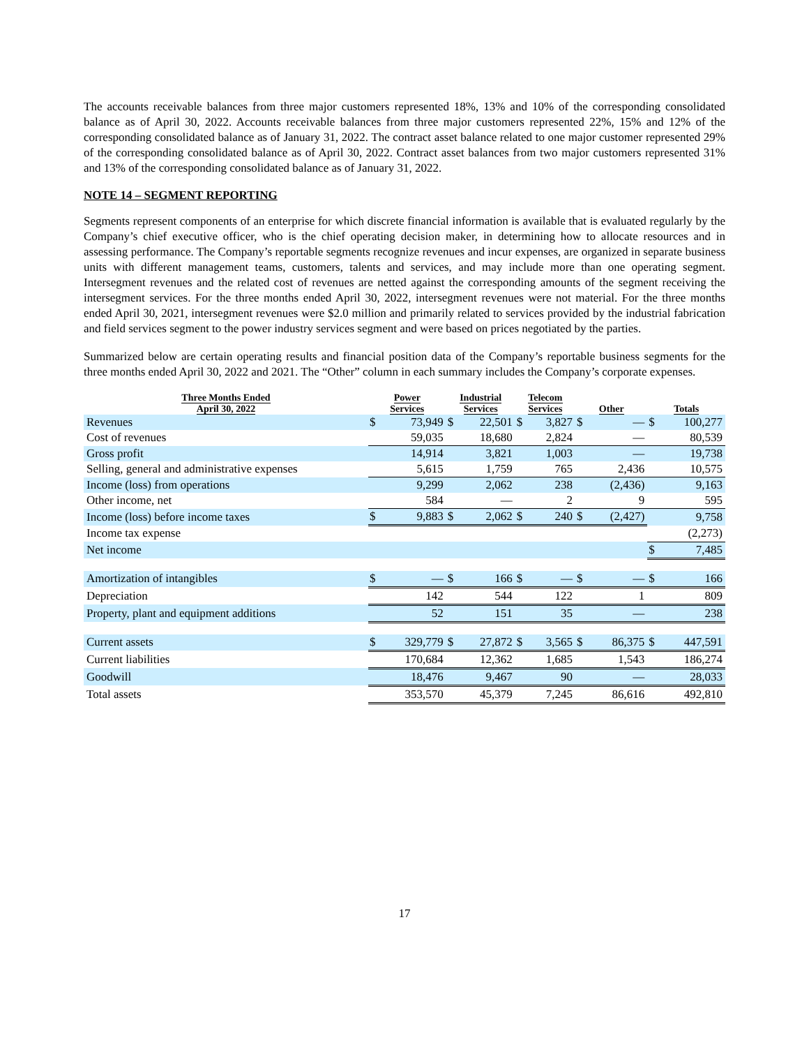The accounts receivable balances from three major customers represented 18%, 13% and 10% of the corresponding consolidated balance as of April 30, 2022. Accounts receivable balances from three major customers represented 22%, 15% and 12% of the corresponding consolidated balance as of January 31, 2022. The contract asset balance related to one major customer represented 29% of the corresponding consolidated balance as of April 30, 2022. Contract asset balances from two major customers represented 31% and 13% of the corresponding consolidated balance as of January 31, 2022.
NOTE 14 – SEGMENT REPORTING
Segments represent components of an enterprise for which discrete financial information is available that is evaluated regularly by the Company’s chief executive officer, who is the chief operating decision maker, in determining how to allocate resources and in assessing performance. The Company’s reportable segments recognize revenues and incur expenses, are organized in separate business units with different management teams, customers, talents and services, and may include more than one operating segment. Intersegment revenues and the related cost of revenues are netted against the corresponding amounts of the segment receiving the intersegment services. For the three months ended April 30, 2022, intersegment revenues were not material. For the three months ended April 30, 2021, intersegment revenues were $2.0 million and primarily related to services provided by the industrial fabrication and field services segment to the power industry services segment and were based on prices negotiated by the parties.
Summarized below are certain operating results and financial position data of the Company’s reportable business segments for the three months ended April 30, 2022 and 2021. The “Other” column in each summary includes the Company’s corporate expenses.
| Three Months Ended April 30, 2022 | Power Services | | Industrial Services | | Telecom Services | | Other | | Totals | |
| --- | --- | --- | --- | --- | --- | --- | --- | --- | --- | --- |
| Revenues | $ | 73,949 | $ | 22,501 | $ | 3,827 | $ | — | $ | 100,277 |
| Cost of revenues | | 59,035 | | 18,680 | | 2,824 | | — | | 80,539 |
| Gross profit | | 14,914 | | 3,821 | | 1,003 | | — | | 19,738 |
| Selling, general and administrative expenses | | 5,615 | | 1,759 | | 765 | | 2,436 | | 10,575 |
| Income (loss) from operations | | 9,299 | | 2,062 | | 238 | | (2,436) | | 9,163 |
| Other income, net | | 584 | | — | | 2 | | 9 | | 595 |
| Income (loss) before income taxes | $ | 9,883 | $ | 2,062 | $ | 240 | $ | (2,427) | | 9,758 |
| Income tax expense | | | | | | | | | | (2,273) |
| Net income | | | | | | | | | $ | 7,485 |
| Amortization of intangibles | $ | — | $ | 166 | $ | — | $ | — | $ | 166 |
| Depreciation | | 142 | | 544 | | 122 | | 1 | | 809 |
| Property, plant and equipment additions | | 52 | | 151 | | 35 | | — | | 238 |
| Current assets | $ | 329,779 | $ | 27,872 | $ | 3,565 | $ | 86,375 | $ | 447,591 |
| Current liabilities | | 170,684 | | 12,362 | | 1,685 | | 1,543 | | 186,274 |
| Goodwill | | 18,476 | | 9,467 | | 90 | | — | | 28,033 |
| Total assets | | 353,570 | | 45,379 | | 7,245 | | 86,616 | | 492,810 |
17